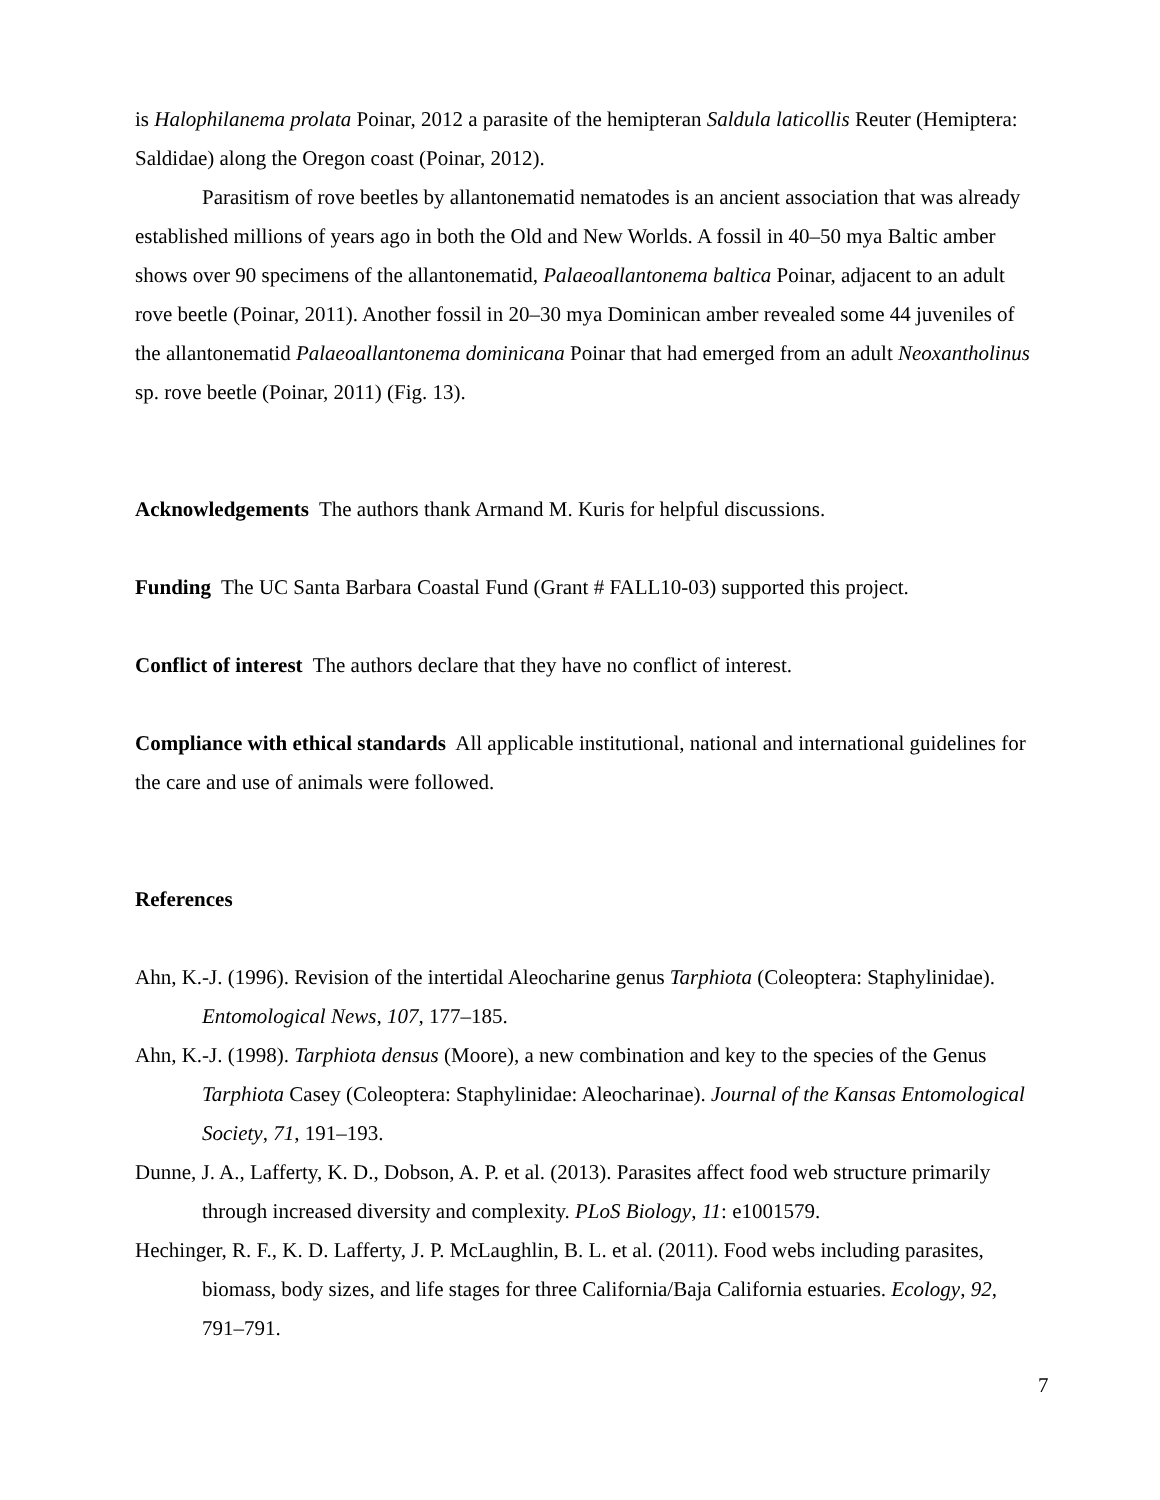is Halophilanema prolata Poinar, 2012 a parasite of the hemipteran Saldula laticollis Reuter (Hemiptera: Saldidae) along the Oregon coast (Poinar, 2012).
Parasitism of rove beetles by allantonematid nematodes is an ancient association that was already established millions of years ago in both the Old and New Worlds. A fossil in 40–50 mya Baltic amber shows over 90 specimens of the allantonematid, Palaeoallantonema baltica Poinar, adjacent to an adult rove beetle (Poinar, 2011). Another fossil in 20–30 mya Dominican amber revealed some 44 juveniles of the allantonematid Palaeoallantonema dominicana Poinar that had emerged from an adult Neoxantholinus sp. rove beetle (Poinar, 2011) (Fig. 13).
Acknowledgements The authors thank Armand M. Kuris for helpful discussions.
Funding The UC Santa Barbara Coastal Fund (Grant # FALL10-03) supported this project.
Conflict of interest The authors declare that they have no conflict of interest.
Compliance with ethical standards All applicable institutional, national and international guidelines for the care and use of animals were followed.
References
Ahn, K.-J. (1996). Revision of the intertidal Aleocharine genus Tarphiota (Coleoptera: Staphylinidae). Entomological News, 107, 177–185.
Ahn, K.-J. (1998). Tarphiota densus (Moore), a new combination and key to the species of the Genus Tarphiota Casey (Coleoptera: Staphylinidae: Aleocharinae). Journal of the Kansas Entomological Society, 71, 191–193.
Dunne, J. A., Lafferty, K. D., Dobson, A. P. et al. (2013). Parasites affect food web structure primarily through increased diversity and complexity. PLoS Biology, 11: e1001579.
Hechinger, R. F., K. D. Lafferty, J. P. McLaughlin, B. L. et al. (2011). Food webs including parasites, biomass, body sizes, and life stages for three California/Baja California estuaries. Ecology, 92, 791–791.
7